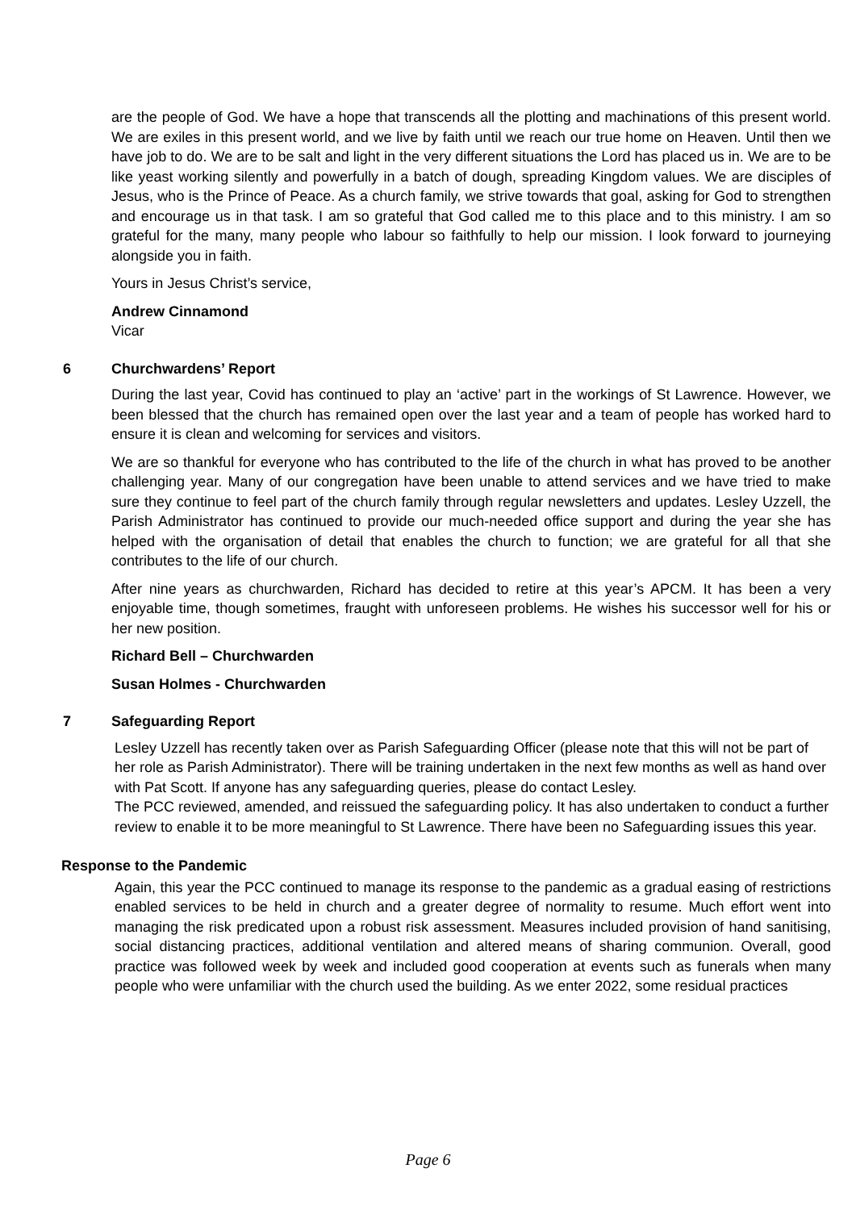are the people of God. We have a hope that transcends all the plotting and machinations of this present world. We are exiles in this present world, and we live by faith until we reach our true home on Heaven. Until then we have job to do. We are to be salt and light in the very different situations the Lord has placed us in. We are to be like yeast working silently and powerfully in a batch of dough, spreading Kingdom values. We are disciples of Jesus, who is the Prince of Peace. As a church family, we strive towards that goal, asking for God to strengthen and encourage us in that task. I am so grateful that God called me to this place and to this ministry. I am so grateful for the many, many people who labour so faithfully to help our mission. I look forward to journeying alongside you in faith.
Yours in Jesus Christ’s service,
Andrew Cinnamond
Vicar
6 Churchwardens’ Report
During the last year, Covid has continued to play an ‘active’ part in the workings of St Lawrence. However, we been blessed that the church has remained open over the last year and a team of people has worked hard to ensure it is clean and welcoming for services and visitors.
We are so thankful for everyone who has contributed to the life of the church in what has proved to be another challenging year. Many of our congregation have been unable to attend services and we have tried to make sure they continue to feel part of the church family through regular newsletters and updates. Lesley Uzzell, the Parish Administrator has continued to provide our much-needed office support and during the year she has helped with the organisation of detail that enables the church to function; we are grateful for all that she contributes to the life of our church.
After nine years as churchwarden, Richard has decided to retire at this year’s APCM. It has been a very enjoyable time, though sometimes, fraught with unforeseen problems. He wishes his successor well for his or her new position.
Richard Bell – Churchwarden
Susan Holmes - Churchwarden
7 Safeguarding Report
Lesley Uzzell has recently taken over as Parish Safeguarding Officer (please note that this will not be part of her role as Parish Administrator). There will be training undertaken in the next few months as well as hand over with Pat Scott. If anyone has any safeguarding queries, please do contact Lesley.
The PCC reviewed, amended, and reissued the safeguarding policy. It has also undertaken to conduct a further review to enable it to be more meaningful to St Lawrence. There have been no Safeguarding issues this year.
Response to the Pandemic
Again, this year the PCC continued to manage its response to the pandemic as a gradual easing of restrictions enabled services to be held in church and a greater degree of normality to resume. Much effort went into managing the risk predicated upon a robust risk assessment. Measures included provision of hand sanitising, social distancing practices, additional ventilation and altered means of sharing communion. Overall, good practice was followed week by week and included good cooperation at events such as funerals when many people who were unfamiliar with the church used the building. As we enter 2022, some residual practices
Page 6